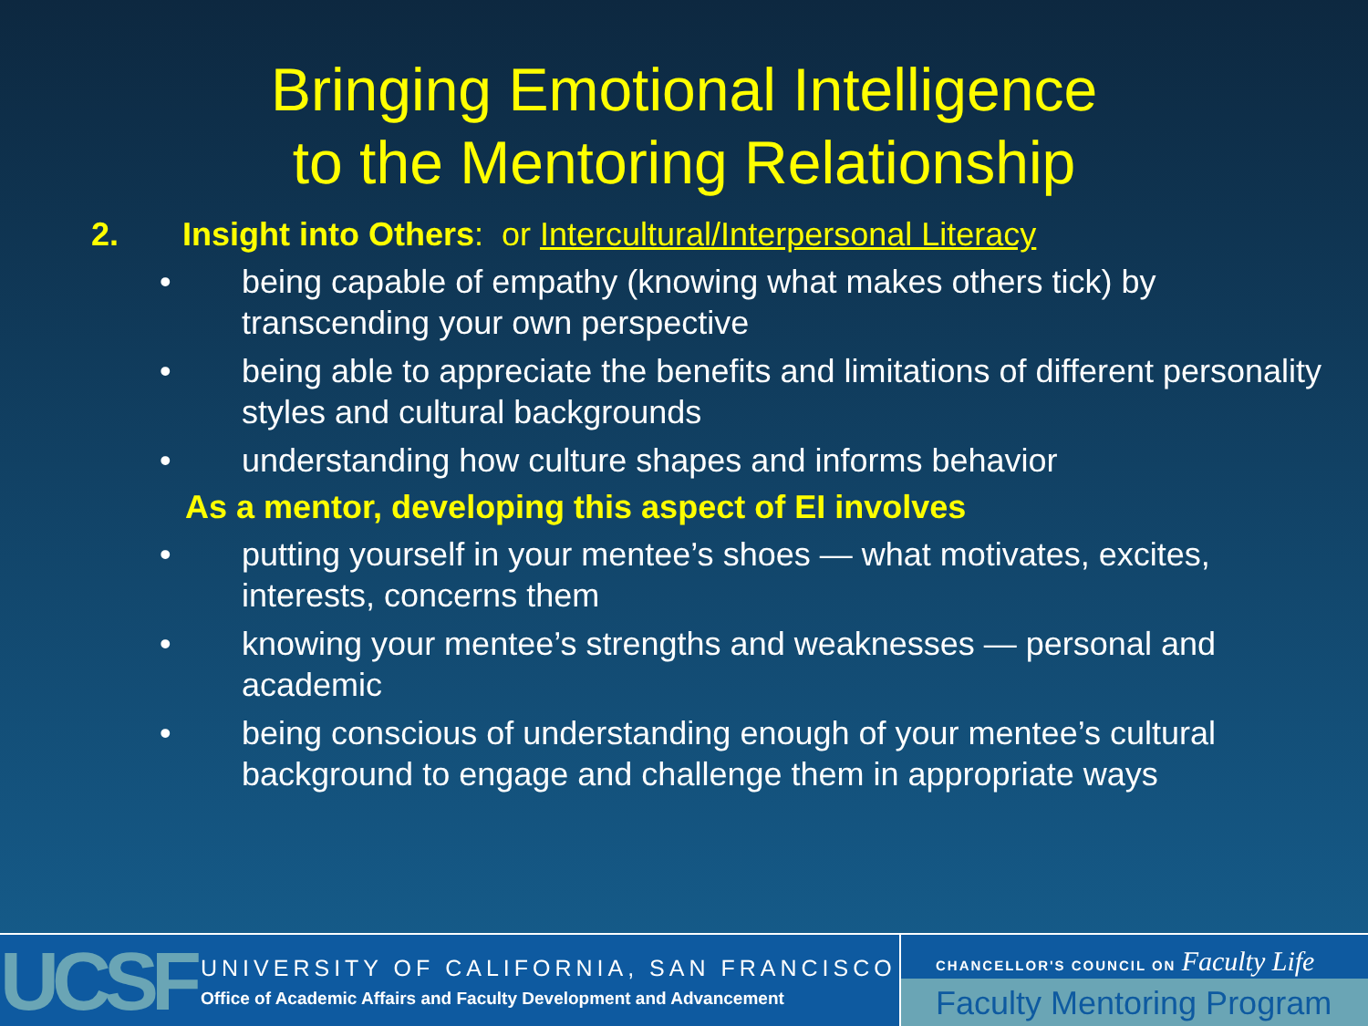Bringing Emotional Intelligence
to the Mentoring Relationship
2. Insight into Others: or Intercultural/Interpersonal Literacy
• being capable of empathy (knowing what makes others tick) by transcending your own perspective
• being able to appreciate the benefits and limitations of different personality styles and cultural backgrounds
• understanding how culture shapes and informs behavior
As a mentor, developing this aspect of EI involves
• putting yourself in your mentee’s shoes — what motivates, excites, interests, concerns them
• knowing your mentee’s strengths and weaknesses — personal and academic
• being conscious of understanding enough of your mentee’s cultural background to engage and challenge them in appropriate ways
UCSF
UNIVERSITY OF CALIFORNIA, SAN FRANCISCO
Office of Academic Affairs and Faculty Development and Advancement
CHANCELLOR'S COUNCIL ON Faculty Life
Faculty Mentoring Program